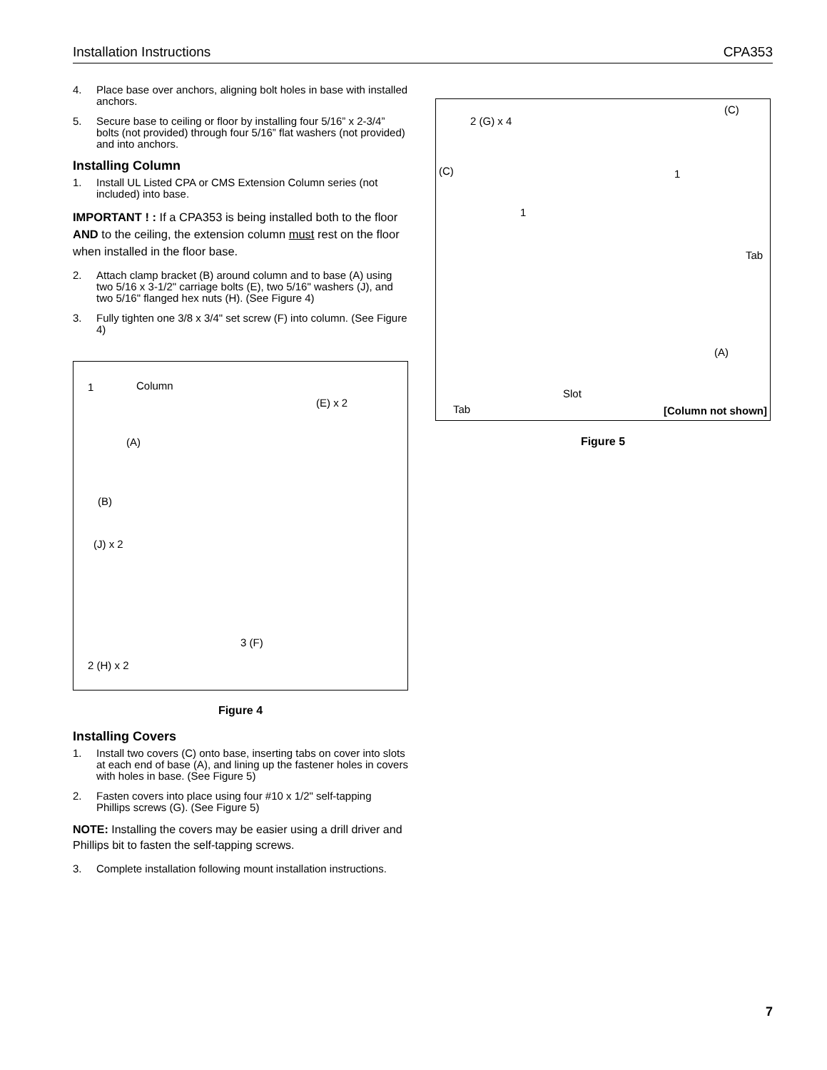Installation Instructions CPA353
4. Place base over anchors, aligning bolt holes in base with installed anchors.
5. Secure base to ceiling or floor by installing four 5/16” x 2-3/4” bolts (not provided) through four 5/16” flat washers (not provided) and into anchors.
Installing Column
1. Install UL Listed CPA or CMS Extension Column series (not included) into base.
IMPORTANT ! : If a CPA353 is being installed both to the floor AND to the ceiling, the extension column must rest on the floor when installed in the floor base.
2. Attach clamp bracket (B) around column and to base (A) using two 5/16 x 3-1/2" carriage bolts (E), two 5/16" washers (J), and two 5/16" flanged hex nuts (H). (See Figure 4)
3. Fully tighten one 3/8 x 3/4" set screw (F) into column. (See Figure 4)
Column
(E) x 2
(A)
(B)
(J) x 2
3 (F)
2 (H) x 2
1
Figure 4
Installing Covers
1. Install two covers (C) onto base, inserting tabs on cover into slots at each end of base (A), and lining up the fastener holes in covers with holes in base. (See Figure 5)
2. Fasten covers into place using four #10 x 1/2" self-tapping Phillips screws (G). (See Figure 5)
NOTE: Installing the covers may be easier using a drill driver and Phillips bit to fasten the self-tapping screws.
3. Complete installation following mount installation instructions.
2 (G) x 4
(C)
(C) 1
1
Tab
(A)
Slot
Tab [Column not shown]
Figure 5
7